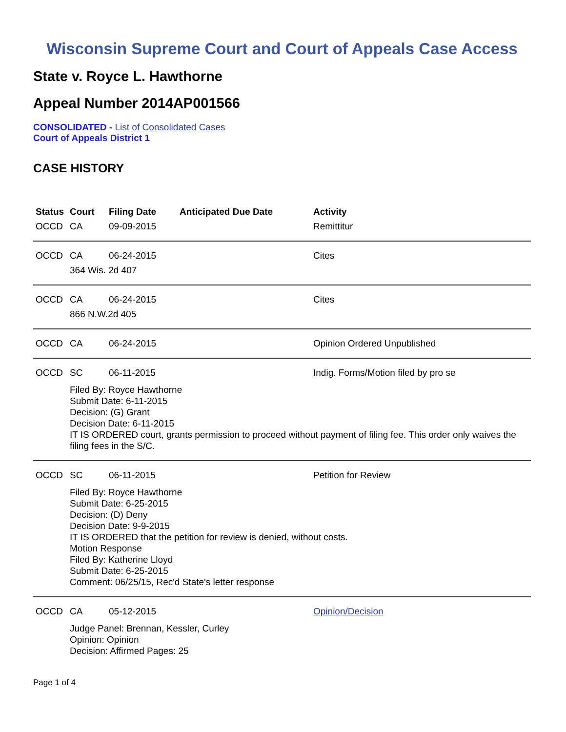Wisconsin Supreme Court and Court of Appeals Case Access
State v. Royce L. Hawthorne
Appeal Number 2014AP001566
CONSOLIDATED - List of Consolidated Cases
Court of Appeals District 1
CASE HISTORY
| Status | Court | Filing Date | Anticipated Due Date | Activity |
| --- | --- | --- | --- | --- |
| OCCD | CA | 09-09-2015 | | Remittitur |
| OCCD | CA | 06-24-2015 | | Cites |
| | 364 Wis. 2d 407 | | | |
| OCCD | CA | 06-24-2015 | | Cites |
| | 866 N.W.2d 405 | | | |
| OCCD | CA | 06-24-2015 | | Opinion Ordered Unpublished |
| OCCD | SC | 06-11-2015 | | Indig. Forms/Motion filed by pro se |
| | Filed By: Royce Hawthorne Submit Date: 6-11-2015 Decision: (G) Grant Decision Date: 6-11-2015 IT IS ORDERED court, grants permission to proceed without payment of filing fee. This order only waives the filing fees in the S/C. | | | |
| OCCD | SC | 06-11-2015 | | Petition for Review |
| | Filed By: Royce Hawthorne Submit Date: 6-25-2015 Decision: (D) Deny Decision Date: 9-9-2015 IT IS ORDERED that the petition for review is denied, without costs. Motion Response Filed By: Katherine Lloyd Submit Date: 6-25-2015 Comment: 06/25/15, Rec'd State's letter response | | | |
| OCCD | CA | 05-12-2015 | | Opinion/Decision |
| | Judge Panel: Brennan, Kessler, Curley Opinion: Opinion Decision: Affirmed Pages: 25 | | | |
Page 1 of 4